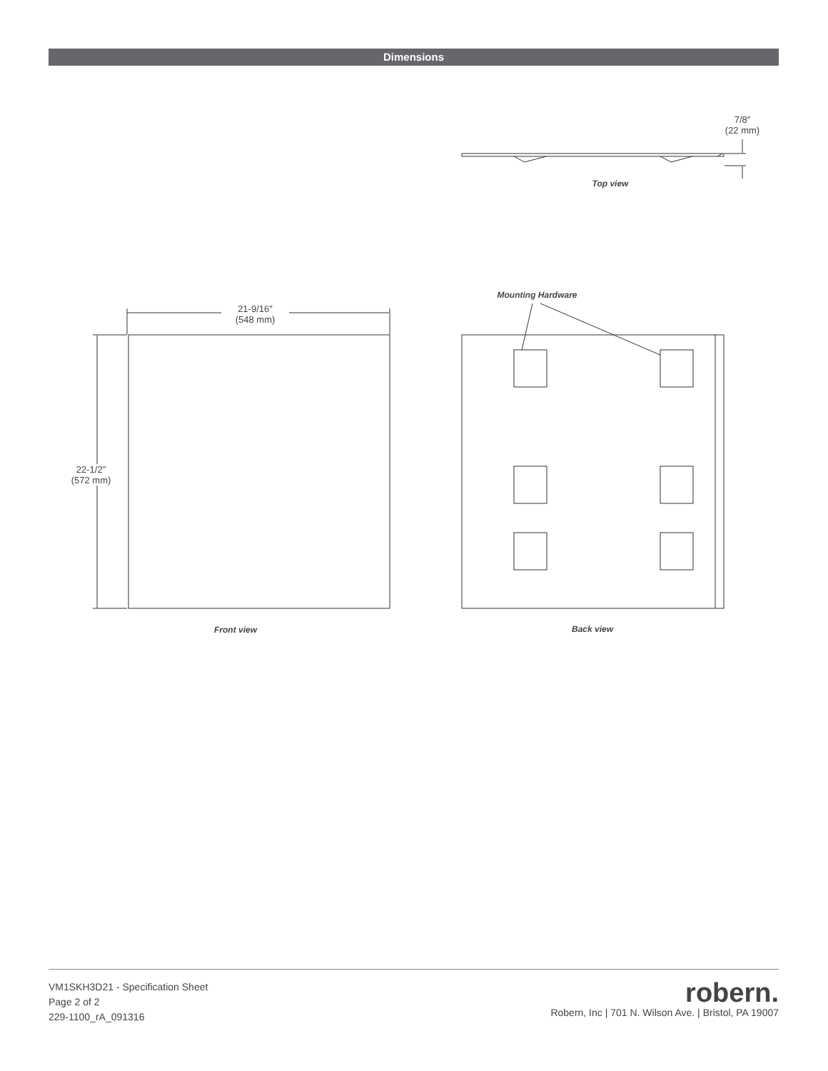Dimensions
7/8″
(22 mm)
Top view
Mounting Hardware
21-9/16″
(548 mm)
22-1/2″
(572 mm)
Front view Back view
VM1SKH3D21 - Specification Sheet
Page 2 of 2
229-1100_rA_091316
robern.
Robern, Inc | 701 N. Wilson Ave. | Bristol, PA 19007